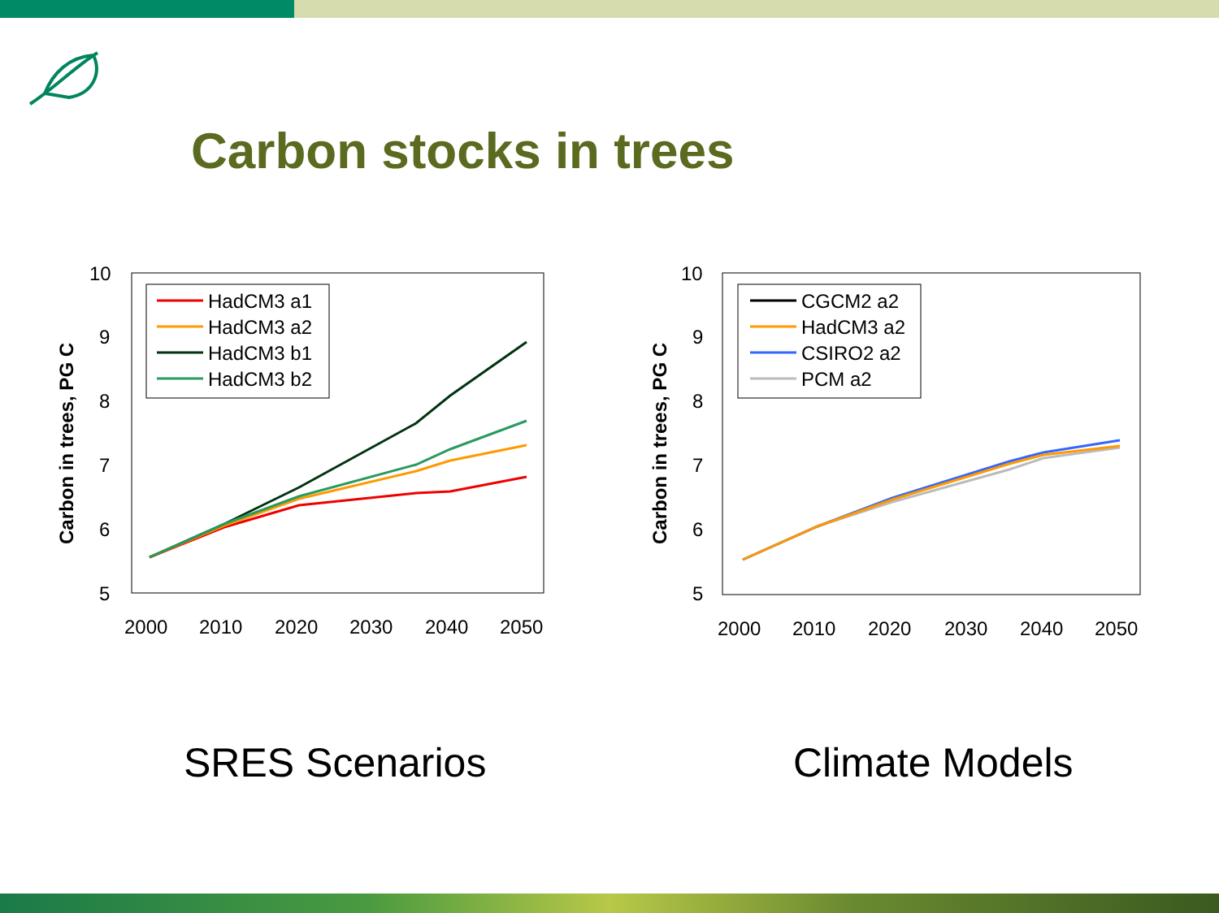Carbon stocks in trees
Carbon in trees, PG C
10
9
8
7
6
5
2000
2010
2020
2030
2040
2050
HadCM3 a1
HadCM3 a2
HadCM3 b1
HadCM3 b2
Carbon in trees, PG C
10
9
8
7
6
5
2000
2010
2020
2030
2040
2050
CGCM2 a2
HadCM3 a2
CSIRO2 a2
PCM a2
SRES Scenarios Climate Models